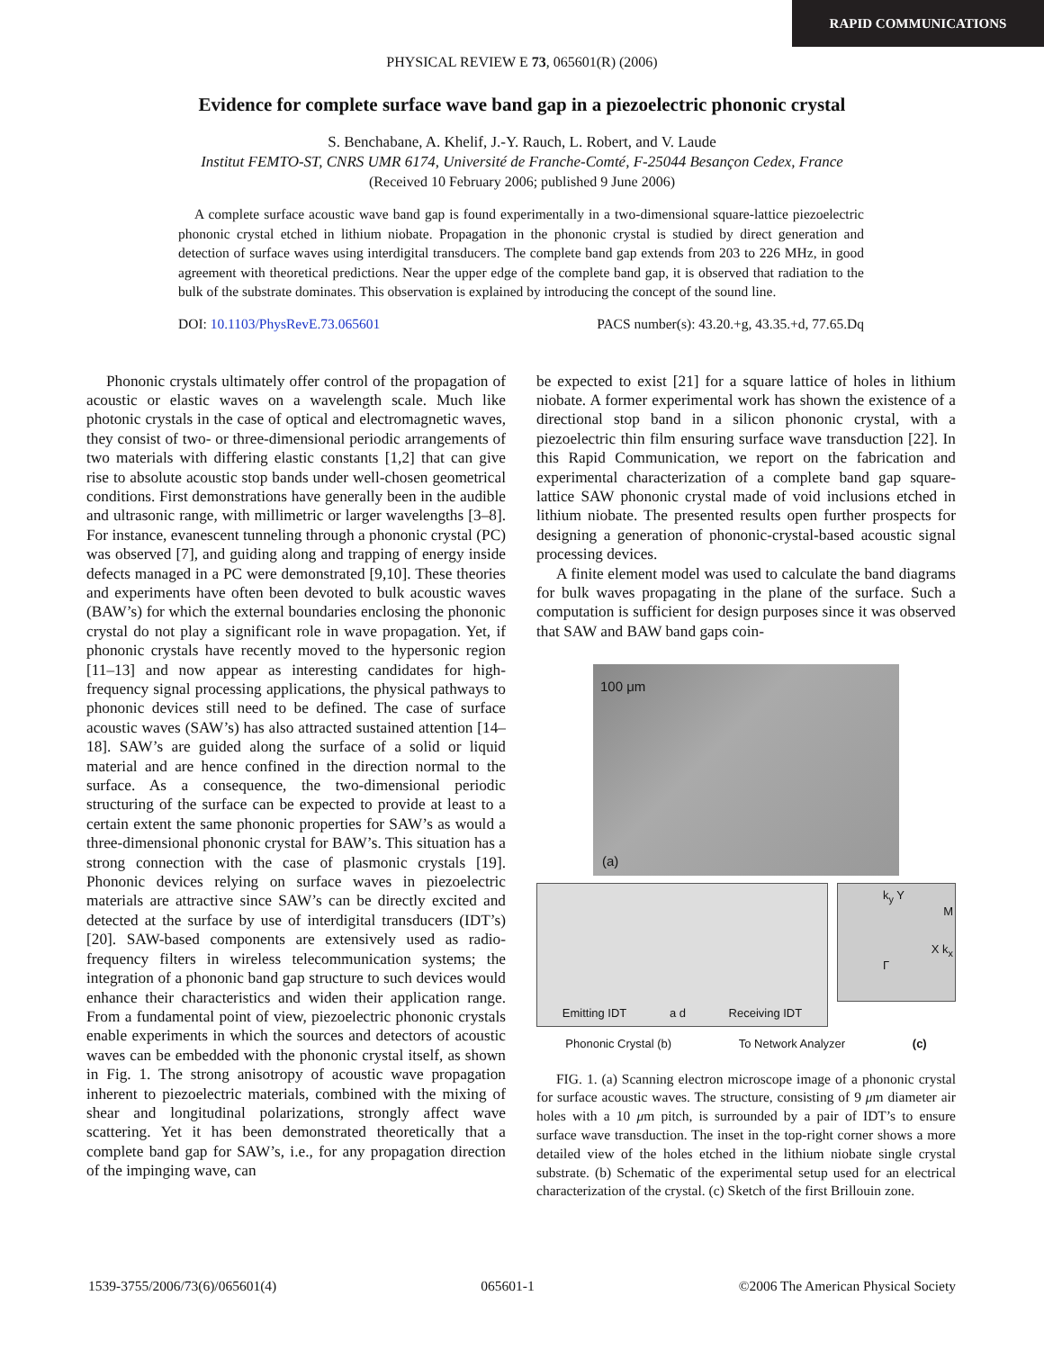RAPID COMMUNICATIONS
PHYSICAL REVIEW E 73, 065601(R) (2006)
Evidence for complete surface wave band gap in a piezoelectric phononic crystal
S. Benchabane, A. Khelif, J.-Y. Rauch, L. Robert, and V. Laude
Institut FEMTO-ST, CNRS UMR 6174, Université de Franche-Comté, F-25044 Besançon Cedex, France
(Received 10 February 2006; published 9 June 2006)
A complete surface acoustic wave band gap is found experimentally in a two-dimensional square-lattice piezoelectric phononic crystal etched in lithium niobate. Propagation in the phononic crystal is studied by direct generation and detection of surface waves using interdigital transducers. The complete band gap extends from 203 to 226 MHz, in good agreement with theoretical predictions. Near the upper edge of the complete band gap, it is observed that radiation to the bulk of the substrate dominates. This observation is explained by introducing the concept of the sound line.
DOI: 10.1103/PhysRevE.73.065601 PACS number(s): 43.20.+g, 43.35.+d, 77.65.Dq
Phononic crystals ultimately offer control of the propagation of acoustic or elastic waves on a wavelength scale. Much like photonic crystals in the case of optical and electromagnetic waves, they consist of two- or three-dimensional periodic arrangements of two materials with differing elastic constants [1,2] that can give rise to absolute acoustic stop bands under well-chosen geometrical conditions. First demonstrations have generally been in the audible and ultrasonic range, with millimetric or larger wavelengths [3–8]. For instance, evanescent tunneling through a phononic crystal (PC) was observed [7], and guiding along and trapping of energy inside defects managed in a PC were demonstrated [9,10]. These theories and experiments have often been devoted to bulk acoustic waves (BAW’s) for which the external boundaries enclosing the phononic crystal do not play a significant role in wave propagation. Yet, if phononic crystals have recently moved to the hypersonic region [11–13] and now appear as interesting candidates for high-frequency signal processing applications, the physical pathways to phononic devices still need to be defined. The case of surface acoustic waves (SAW’s) has also attracted sustained attention [14–18]. SAW’s are guided along the surface of a solid or liquid material and are hence confined in the direction normal to the surface. As a consequence, the two-dimensional periodic structuring of the surface can be expected to provide at least to a certain extent the same phononic properties for SAW’s as would a three-dimensional phononic crystal for BAW’s. This situation has a strong connection with the case of plasmonic crystals [19]. Phononic devices relying on surface waves in piezoelectric materials are attractive since SAW’s can be directly excited and detected at the surface by use of interdigital transducers (IDT’s) [20]. SAW-based components are extensively used as radio-frequency filters in wireless telecommunication systems; the integration of a phononic band gap structure to such devices would enhance their characteristics and widen their application range. From a fundamental point of view, piezoelectric phononic crystals enable experiments in which the sources and detectors of acoustic waves can be embedded with the phononic crystal itself, as shown in Fig. 1. The strong anisotropy of acoustic wave propagation inherent to piezoelectric materials, combined with the mixing of shear and longitudinal polarizations, strongly affect wave scattering. Yet it has been demonstrated theoretically that a complete band gap for SAW’s, i.e., for any propagation direction of the impinging wave, can
be expected to exist [21] for a square lattice of holes in lithium niobate. A former experimental work has shown the existence of a directional stop band in a silicon phononic crystal, with a piezoelectric thin film ensuring surface wave transduction [22]. In this Rapid Communication, we report on the fabrication and experimental characterization of a complete band gap square-lattice SAW phononic crystal made of void inclusions etched in lithium niobate. The presented results open further prospects for designing a generation of phononic-crystal-based acoustic signal processing devices.
A finite element model was used to calculate the band diagrams for bulk waves propagating in the plane of the surface. Such a computation is sufficient for design purposes since it was observed that SAW and BAW band gaps coin-
100 μm
(a)
Emitting IDT a d Receiving IDT
k<sub>y</sub> Y
M
X k<sub>x</sub>
Γ
Phononic Crystal (b) To Network Analyzer (c)
FIG. 1. (a) Scanning electron microscope image of a phononic crystal for surface acoustic waves. The structure, consisting of 9 μm diameter air holes with a 10 μm pitch, is surrounded by a pair of IDT’s to ensure surface wave transduction. The inset in the top-right corner shows a more detailed view of the holes etched in the lithium niobate single crystal substrate. (b) Schematic of the experimental setup used for an electrical characterization of the crystal. (c) Sketch of the first Brillouin zone.
1539-3755/2006/73(6)/065601(4) 065601-1 ©2006 The American Physical Society